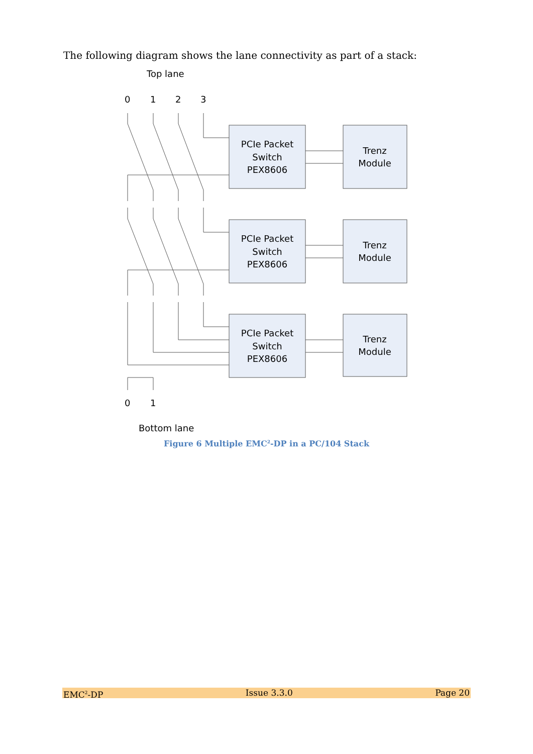The following diagram shows the lane connectivity as part of a stack:
Top lane
0
1
2
3
PCIe Packet
Switch
PEX8606
Trenz
Module
PCIe Packet
Switch
PEX8606
Trenz
Module
PCIe Packet
Switch
PEX8606
Trenz
Module
0
1
Bottom lane
Figure 6 Multiple EMC<sup>2</sup>-DP in a PC/104 Stack
EMC<sup>2</sup>-DP Issue 3.3.0 Page 20